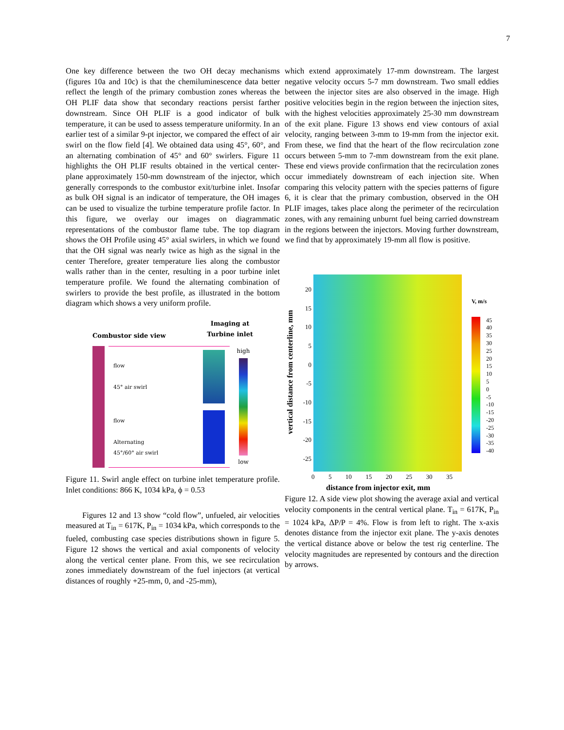7
One key difference between the two OH decay mechanisms (figures 10a and 10c) is that the chemiluminescence data better reflect the length of the primary combustion zones whereas the OH PLIF data show that secondary reactions persist farther downstream. Since OH PLIF is a good indicator of bulk temperature, it can be used to assess temperature uniformity. In an earlier test of a similar 9-pt injector, we compared the effect of air swirl on the flow field [4]. We obtained data using 45°, 60°, and an alternating combination of 45° and 60° swirlers. Figure 11 highlights the OH PLIF results obtained in the vertical center-plane approximately 150-mm downstream of the injector, which generally corresponds to the combustor exit/turbine inlet. Insofar as bulk OH signal is an indicator of temperature, the OH images can be used to visualize the turbine temperature profile factor. In this figure, we overlay our images on diagrammatic representations of the combustor flame tube. The top diagram shows the OH Profile using 45° axial swirlers, in which we found that the OH signal was nearly twice as high as the signal in the center Therefore, greater temperature lies along the combustor walls rather than in the center, resulting in a poor turbine inlet temperature profile. We found the alternating combination of swirlers to provide the best profile, as illustrated in the bottom diagram which shows a very uniform profile.
Combustor side view Imaging at
Turbine inlet
flow
45° air swirl
flow
Alternating
45°/60° air swirl
high
low
Figure 11. Swirl angle effect on turbine inlet temperature profile. Inlet conditions: 866 K, 1034 kPa, ϕ = 0.53
Figures 12 and 13 show “cold flow”, unfueled, air velocities measured at T<sub>in</sub> = 617K, P<sub>in</sub> = 1034 kPa, which corresponds to the fueled, combusting case species distributions shown in figure 5. Figure 12 shows the vertical and axial components of velocity along the vertical center plane. From this, we see recirculation zones immediately downstream of the fuel injectors (at vertical distances of roughly +25-mm, 0, and -25-mm),
which extend approximately 17-mm downstream. The largest negative velocity occurs 5-7 mm downstream. Two small eddies between the injector sites are also observed in the image. High positive velocities begin in the region between the injection sites, with the highest velocities approximately 25-30 mm downstream of the exit plane. Figure 13 shows end view contours of axial velocity, ranging between 3-mm to 19-mm from the injector exit. From these, we find that the heart of the flow recirculation zone occurs between 5-mm to 7-mm downstream from the exit plane. These end views provide confirmation that the recirculation zones occur immediately downstream of each injection site. When comparing this velocity pattern with the species patterns of figure 6, it is clear that the primary combustion, observed in the OH PLIF images, takes place along the perimeter of the recirculation zones, with any remaining unburnt fuel being carried downstream in the regions between the injectors. Moving further downstream, we find that by approximately 19-mm all flow is positive.
vertical distance from centerline, mm
20
15
10
5
0
-5
-10
-15
-20
-25
V, m/s
45
40
35
30
25
20
15
10
5
0
-5
-10
-15
-20
-25
-30
-35
-40
0 5 10 15 20 25 30 35
distance from injector exit, mm
Figure 12. A side view plot showing the average axial and vertical velocity components in the central vertical plane. T<sub>in</sub> = 617K, P<sub>in</sub> = 1024 kPa, ΔP/P = 4%. Flow is from left to right. The x-axis denotes distance from the injector exit plane. The y-axis denotes the vertical distance above or below the test rig centerline. The velocity magnitudes are represented by contours and the direction by arrows.